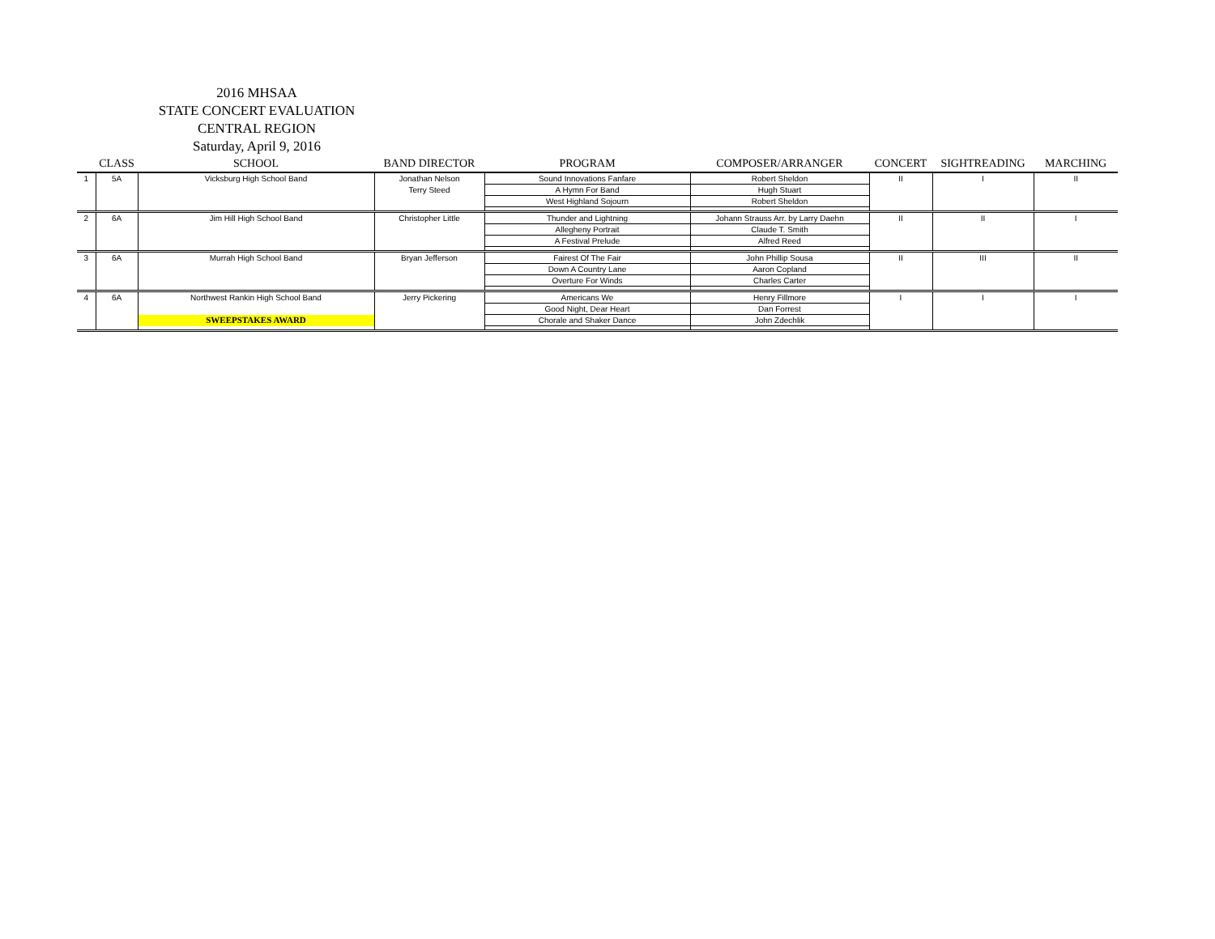2016 MHSAA
STATE CONCERT EVALUATION
CENTRAL REGION
Saturday, April 9, 2016
| | CLASS | SCHOOL | BAND DIRECTOR | PROGRAM | COMPOSER/ARRANGER | CONCERT | SIGHTREADING | MARCHING |
| --- | --- | --- | --- | --- | --- | --- | --- | --- |
| 1 | 5A | Vicksburg High School Band | Jonathan Nelson | Sound Innovations Fanfare | Robert Sheldon | II | I | II |
| | | | Terry Steed | A Hymn For Band | Hugh Stuart | | | |
| | | | | West Highland Sojourn | Robert Sheldon | | | |
| 2 | 6A | Jim Hill High School Band | Christopher Little | Thunder and Lightning | Johann Strauss Arr. by Larry Daehn | II | II | I |
| | | | | Allegheny Portrait | Claude T. Smith | | | |
| | | | | A Festival Prelude | Alfred Reed | | | |
| 3 | 6A | Murrah High School Band | Bryan Jefferson | Fairest Of The Fair | John Phillip Sousa | II | III | II |
| | | | | Down A Country Lane | Aaron Copland | | | |
| | | | | Overture For Winds | Charles Carter | | | |
| 4 | 6A | Northwest Rankin High School Band | Jerry Pickering | Americans We | Henry Fillmore | I | I | I |
| | | | | Good Night, Dear Heart | Dan Forrest | | | |
| | | SWEEPSTAKES AWARD | | Chorale and Shaker Dance | John Zdechlik | | | |